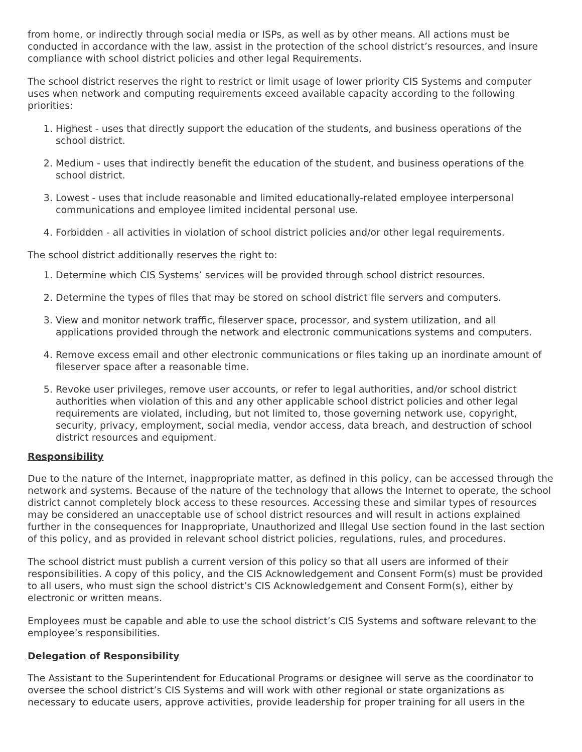from home, or indirectly through social media or ISPs, as well as by other means. All actions must be conducted in accordance with the law, assist in the protection of the school district’s resources, and insure compliance with school district policies and other legal Requirements.
The school district reserves the right to restrict or limit usage of lower priority CIS Systems and computer uses when network and computing requirements exceed available capacity according to the following priorities:
1. Highest - uses that directly support the education of the students, and business operations of the school district.
2. Medium - uses that indirectly benefit the education of the student, and business operations of the school district.
3. Lowest - uses that include reasonable and limited educationally-related employee interpersonal communications and employee limited incidental personal use.
4. Forbidden - all activities in violation of school district policies and/or other legal requirements.
The school district additionally reserves the right to:
1. Determine which CIS Systems’ services will be provided through school district resources.
2. Determine the types of files that may be stored on school district file servers and computers.
3. View and monitor network traffic, fileserver space, processor, and system utilization, and all applications provided through the network and electronic communications systems and computers.
4. Remove excess email and other electronic communications or files taking up an inordinate amount of fileserver space after a reasonable time.
5. Revoke user privileges, remove user accounts, or refer to legal authorities, and/or school district authorities when violation of this and any other applicable school district policies and other legal requirements are violated, including, but not limited to, those governing network use, copyright, security, privacy, employment, social media, vendor access, data breach, and destruction of school district resources and equipment.
Responsibility
Due to the nature of the Internet, inappropriate matter, as defined in this policy, can be accessed through the network and systems. Because of the nature of the technology that allows the Internet to operate, the school district cannot completely block access to these resources. Accessing these and similar types of resources may be considered an unacceptable use of school district resources and will result in actions explained further in the consequences for Inappropriate, Unauthorized and Illegal Use section found in the last section of this policy, and as provided in relevant school district policies, regulations, rules, and procedures.
The school district must publish a current version of this policy so that all users are informed of their responsibilities. A copy of this policy, and the CIS Acknowledgement and Consent Form(s) must be provided to all users, who must sign the school district’s CIS Acknowledgement and Consent Form(s), either by electronic or written means.
Employees must be capable and able to use the school district’s CIS Systems and software relevant to the employee’s responsibilities.
Delegation of Responsibility
The Assistant to the Superintendent for Educational Programs or designee will serve as the coordinator to oversee the school district’s CIS Systems and will work with other regional or state organizations as necessary to educate users, approve activities, provide leadership for proper training for all users in the